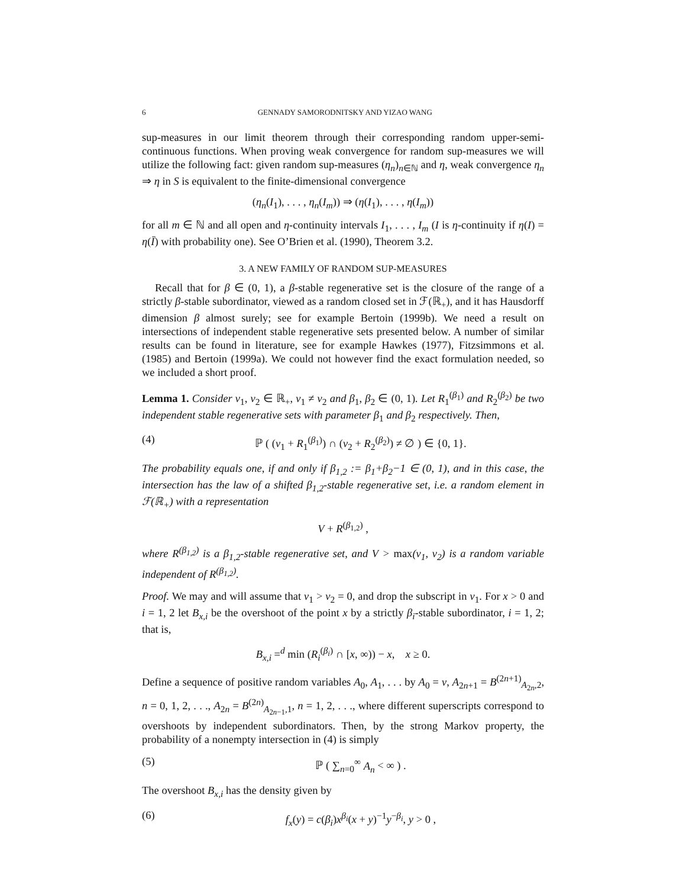6 GENNADY SAMORODNITSKY AND YIZAO WANG
sup-measures in our limit theorem through their corresponding random upper-semi-continuous functions. When proving weak convergence for random sup-measures we will utilize the following fact: given random sup-measures (η<sub>n</sub>)<sub>n∈ℕ</sub> and η, weak convergence η<sub>n</sub> ⇒ η in S is equivalent to the finite-dimensional convergence
(η<sub>n</sub>(I<sub>1</sub>), . . . , η<sub>n</sub>(I<sub>m</sub>)) ⇒ (η(I<sub>1</sub>), . . . , η(I<sub>m</sub>))
for all m ∈ ℕ and all open and η-continuity intervals I<sub>1</sub>, . . . , I<sub>m</sub> (I is η-continuity if η(I) = η(Ī) with probability one). See O’Brien et al. (1990), Theorem 3.2.
3. A NEW FAMILY OF RANDOM SUP-MEASURES
Recall that for β ∈ (0, 1), a β-stable regenerative set is the closure of the range of a strictly β-stable subordinator, viewed as a random closed set in ℱ(ℝ<sub>+</sub>), and it has Hausdorff dimension β almost surely; see for example Bertoin (1999b). We need a result on intersections of independent stable regenerative sets presented below. A number of similar results can be found in literature, see for example Hawkes (1977), Fitzsimmons et al. (1985) and Bertoin (1999a). We could not however find the exact formulation needed, so we included a short proof.
Lemma 1. Consider v<sub>1</sub>, v<sub>2</sub> ∈ ℝ<sub>+</sub>, v<sub>1</sub> ≠ v<sub>2</sub> and β<sub>1</sub>, β<sub>2</sub> ∈ (0, 1). Let R<sub>1</sub><sup>(β<sub>1</sub>)</sup> and R<sub>2</sub><sup>(β<sub>2</sub>)</sup> be two independent stable regenerative sets with parameter β<sub>1</sub> and β<sub>2</sub> respectively. Then,
(4) ℙ ( (v<sub>1</sub> + R<sub>1</sub><sup>(β<sub>1</sub>)</sup>) ∩ (v<sub>2</sub> + R<sub>2</sub><sup>(β<sub>2</sub>)</sup>) ≠ ∅ ) ∈ {0, 1}.
The probability equals one, if and only if β<sub>1,2</sub> := β<sub>1</sub>+β<sub>2</sub>−1 ∈ (0, 1), and in this case, the intersection has the law of a shifted β<sub>1,2</sub>-stable regenerative set, i.e. a random element in ℱ(ℝ<sub>+</sub>) with a representation
V + R<sup>(β<sub>1,2</sub>)</sup> ,
where R<sup>(β<sub>1,2</sub>)</sup> is a β<sub>1,2</sub>-stable regenerative set, and V > max(v<sub>1</sub>, v<sub>2</sub>) is a random variable independent of R<sup>(β<sub>1,2</sub>)</sup>.
Proof. We may and will assume that v<sub>1</sub> > v<sub>2</sub> = 0, and drop the subscript in v<sub>1</sub>. For x > 0 and i = 1, 2 let B<sub>x,i</sub> be the overshoot of the point x by a strictly β<sub>i</sub>-stable subordinator, i = 1, 2; that is,
B<sub>x,i</sub> =<sup>d</sup> min (R<sub>i</sub><sup>(β<sub>i</sub>)</sup> ∩ [x, ∞)) − x, x ≥ 0.
Define a sequence of positive random variables A<sub>0</sub>, A<sub>1</sub>, . . . by A<sub>0</sub> = v, A<sub>2n+1</sub> = B<sup>(2n+1)</sup><sub>A<sub>2n</sub>,2</sub>, n = 0, 1, 2, . . ., A<sub>2n</sub> = B<sup>(2n)</sup><sub>A<sub>2n−1</sub>,1</sub>, n = 1, 2, . . ., where different superscripts correspond to overshoots by independent subordinators. Then, by the strong Markov property, the probability of a nonempty intersection in (4) is simply
(5) ℙ ( ∑<sub>n=0</sub><sup>∞</sup> A<sub>n</sub> < ∞ ) .
The overshoot B<sub>x,i</sub> has the density given by
(6) f<sub>x</sub>(y) = c(β<sub>i</sub>)x<sup>β<sub>i</sub></sup>(x + y)<sup>−1</sup>y<sup>−β<sub>i</sub></sup>, y > 0 ,